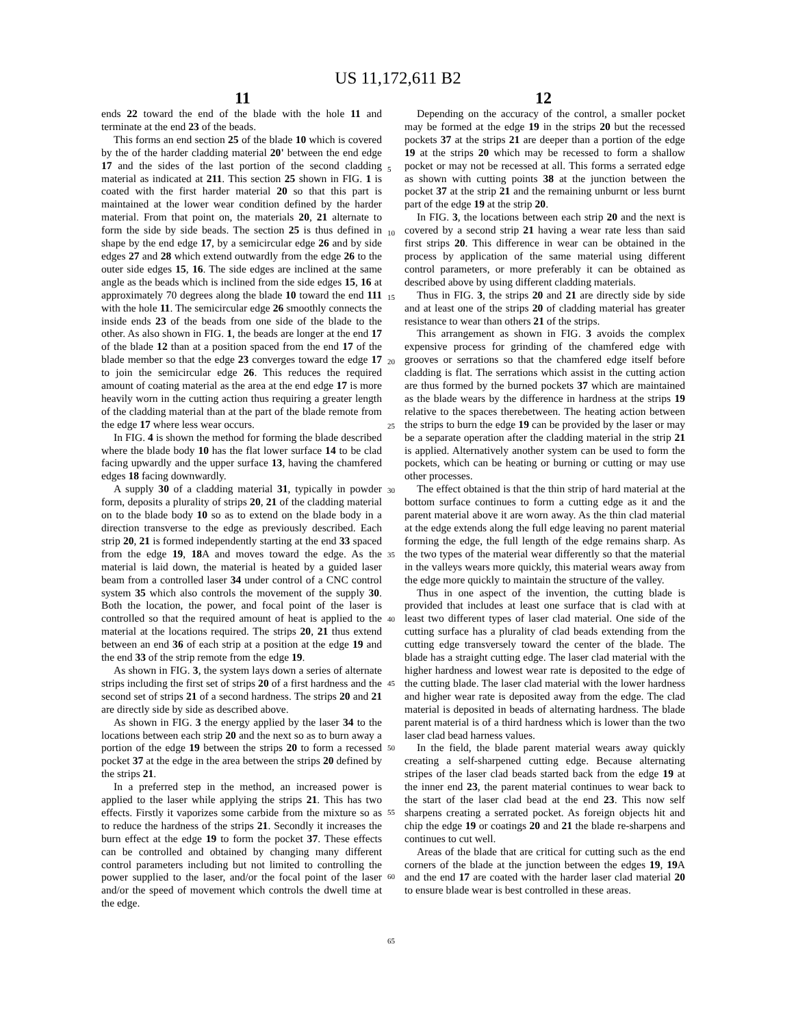US 11,172,611 B2
11 12
ends 22 toward the end of the blade with the hole 11 and terminate at the end 23 of the beads.
This forms an end section 25 of the blade 10 which is covered by the of the harder cladding material 20' between the end edge 17 and the sides of the last portion of the second cladding material as indicated at 211. This section 25 shown in FIG. 1 is coated with the first harder material 20 so that this part is maintained at the lower wear condition defined by the harder material. From that point on, the materials 20, 21 alternate to form the side by side beads. The section 25 is thus defined in shape by the end edge 17, by a semicircular edge 26 and by side edges 27 and 28 which extend outwardly from the edge 26 to the outer side edges 15, 16. The side edges are inclined at the same angle as the beads which is inclined from the side edges 15, 16 at approximately 70 degrees along the blade 10 toward the end 111 with the hole 11. The semicircular edge 26 smoothly connects the inside ends 23 of the beads from one side of the blade to the other. As also shown in FIG. 1, the beads are longer at the end 17 of the blade 12 than at a position spaced from the end 17 of the blade member so that the edge 23 converges toward the edge 17 to join the semicircular edge 26. This reduces the required amount of coating material as the area at the end edge 17 is more heavily worn in the cutting action thus requiring a greater length of the cladding material than at the part of the blade remote from the edge 17 where less wear occurs.
In FIG. 4 is shown the method for forming the blade described where the blade body 10 has the flat lower surface 14 to be clad facing upwardly and the upper surface 13, having the chamfered edges 18 facing downwardly.
A supply 30 of a cladding material 31, typically in powder form, deposits a plurality of strips 20, 21 of the cladding material on to the blade body 10 so as to extend on the blade body in a direction transverse to the edge as previously described. Each strip 20, 21 is formed independently starting at the end 33 spaced from the edge 19, 18 A and moves toward the edge. As the material is laid down, the material is heated by a guided laser beam from a controlled laser 34 under control of a CNC control system 35 which also controls the movement of the supply 30. Both the location, the power, and focal point of the laser is controlled so that the required amount of heat is applied to the material at the locations required. The strips 20, 21 thus extend between an end 36 of each strip at a position at the edge 19 and the end 33 of the strip remote from the edge 19.
As shown in FIG. 3, the system lays down a series of alternate strips including the first set of strips 20 of a first hardness and the second set of strips 21 of a second hardness. The strips 20 and 21 are directly side by side as described above.
As shown in FIG. 3 the energy applied by the laser 34 to the locations between each strip 20 and the next so as to burn away a portion of the edge 19 between the strips 20 to form a recessed pocket 37 at the edge in the area between the strips 20 defined by the strips 21.
In a preferred step in the method, an increased power is applied to the laser while applying the strips 21. This has two effects. Firstly it vaporizes some carbide from the mixture so as to reduce the hardness of the strips 21. Secondly it increases the burn effect at the edge 19 to form the pocket 37. These effects can be controlled and obtained by changing many different control parameters including but not limited to controlling the power supplied to the laser, and/or the focal point of the laser and/or the speed of movement which controls the dwell time at the edge.
5
10
15
20
25
30
35
40
45
50
55
60
65
Depending on the accuracy of the control, a smaller pocket may be formed at the edge 19 in the strips 20 but the recessed pockets 37 at the strips 21 are deeper than a portion of the edge 19 at the strips 20 which may be recessed to form a shallow pocket or may not be recessed at all. This forms a serrated edge as shown with cutting points 38 at the junction between the pocket 37 at the strip 21 and the remaining unburnt or less burnt part of the edge 19 at the strip 20.
In FIG. 3, the locations between each strip 20 and the next is covered by a second strip 21 having a wear rate less than said first strips 20. This difference in wear can be obtained in the process by application of the same material using different control parameters, or more preferably it can be obtained as described above by using different cladding materials.
Thus in FIG. 3, the strips 20 and 21 are directly side by side and at least one of the strips 20 of cladding material has greater resistance to wear than others 21 of the strips.
This arrangement as shown in FIG. 3 avoids the complex expensive process for grinding of the chamfered edge with grooves or serrations so that the chamfered edge itself before cladding is flat. The serrations which assist in the cutting action are thus formed by the burned pockets 37 which are maintained as the blade wears by the difference in hardness at the strips 19 relative to the spaces therebetween. The heating action between the strips to burn the edge 19 can be provided by the laser or may be a separate operation after the cladding material in the strip 21 is applied. Alternatively another system can be used to form the pockets, which can be heating or burning or cutting or may use other processes.
The effect obtained is that the thin strip of hard material at the bottom surface continues to form a cutting edge as it and the parent material above it are worn away. As the thin clad material at the edge extends along the full edge leaving no parent material forming the edge, the full length of the edge remains sharp. As the two types of the material wear differently so that the material in the valleys wears more quickly, this material wears away from the edge more quickly to maintain the structure of the valley.
Thus in one aspect of the invention, the cutting blade is provided that includes at least one surface that is clad with at least two different types of laser clad material. One side of the cutting surface has a plurality of clad beads extending from the cutting edge transversely toward the center of the blade. The blade has a straight cutting edge. The laser clad material with the higher hardness and lowest wear rate is deposited to the edge of the cutting blade. The laser clad material with the lower hardness and higher wear rate is deposited away from the edge. The clad material is deposited in beads of alternating hardness. The blade parent material is of a third hardness which is lower than the two laser clad bead harness values.
In the field, the blade parent material wears away quickly creating a self-sharpened cutting edge. Because alternating stripes of the laser clad beads started back from the edge 19 at the inner end 23, the parent material continues to wear back to the start of the laser clad bead at the end 23. This now self sharpens creating a serrated pocket. As foreign objects hit and chip the edge 19 or coatings 20 and 21 the blade re-sharpens and continues to cut well.
Areas of the blade that are critical for cutting such as the end corners of the blade at the junction between the edges 19, 19 A and the end 17 are coated with the harder laser clad material 20 to ensure blade wear is best controlled in these areas.